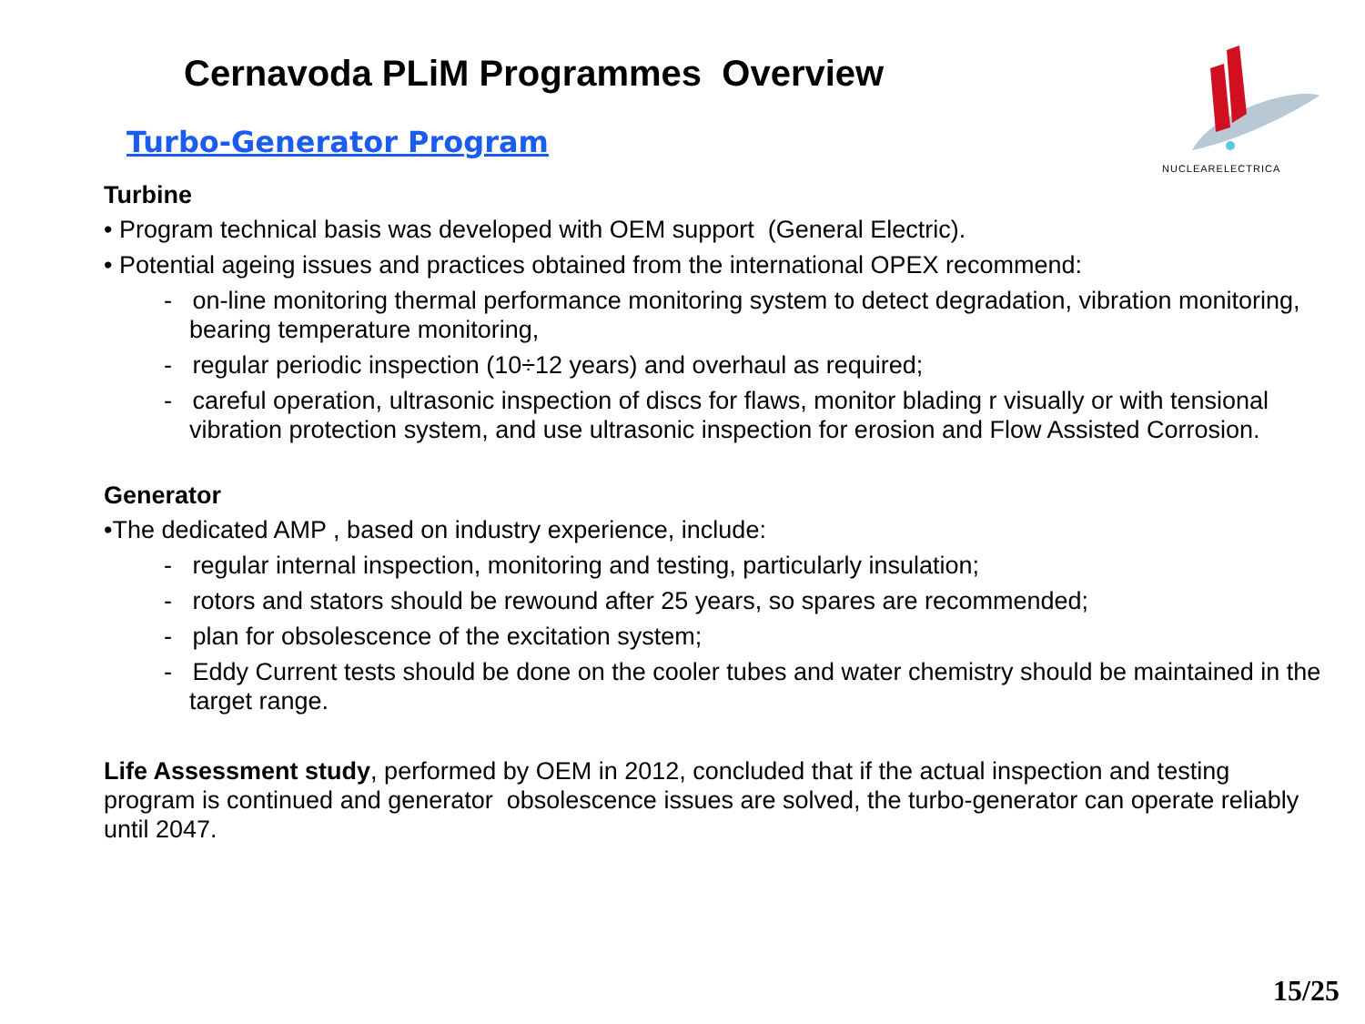Cernavoda PLiM Programmes Overview
NUCLEARELECTRICA
Turbo-Generator Program
Turbine
• Program technical basis was developed with OEM support (General Electric).
• Potential ageing issues and practices obtained from the international OPEX recommend:
- on-line monitoring thermal performance monitoring system to detect degradation, vibration monitoring, bearing temperature monitoring,
- regular periodic inspection (10÷12 years) and overhaul as required;
- careful operation, ultrasonic inspection of discs for flaws, monitor blading r visually or with tensional vibration protection system, and use ultrasonic inspection for erosion and Flow Assisted Corrosion.
Generator
•The dedicated AMP , based on industry experience, include:
- regular internal inspection, monitoring and testing, particularly insulation;
- rotors and stators should be rewound after 25 years, so spares are recommended;
- plan for obsolescence of the excitation system;
- Eddy Current tests should be done on the cooler tubes and water chemistry should be maintained in the target range.
Life Assessment study, performed by OEM in 2012, concluded that if the actual inspection and testing program is continued and generator obsolescence issues are solved, the turbo-generator can operate reliably until 2047.
15/25